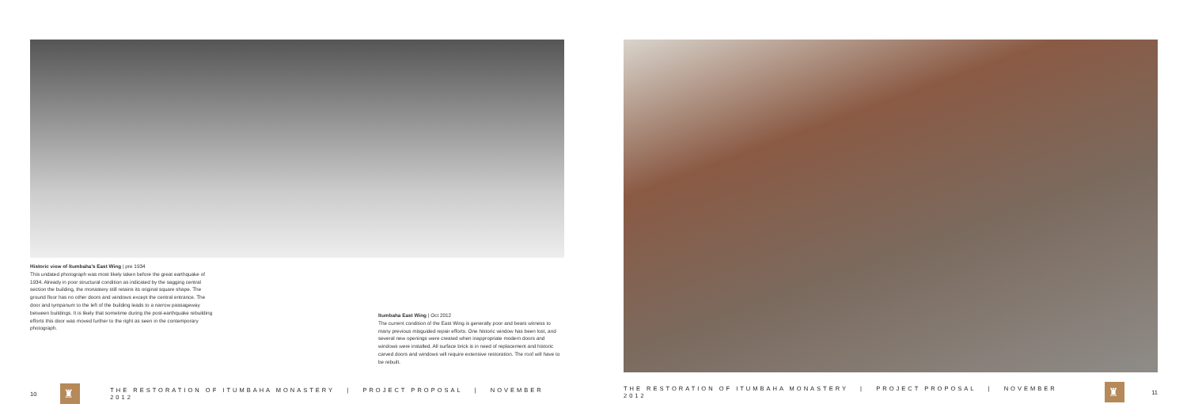Historic view of Itumbaha's East Wing | pre 1934
This undated photograph was most likely taken before the great earthquake of 1934. Already in poor structural condition as indicated by the sagging central section the building, the monastery still retains its original square shape. The ground floor has no other doors and windows except the central entrance. The door and tympanum to the left of the building leads to a narrow passageway between buildings. It is likely that sometime during the post-earthquake rebuilding efforts this door was moved further to the right as seen in the contemporary photograph.
Itumbaha East Wing | Oct 2012
The current condition of the East Wing is generally poor and bears witness to many previous misguided repair efforts. One historic window has been lost, and several new openings were created when inappropriate modern doors and windows were installed. All surface brick is in need of replacement and historic carved doors and windows will require extensive restoration. The roof will have to be rebuilt.
10
♜
THE RESTORATION OF ITUMBAHA MONASTERY | PROJECT PROPOSAL | NOVEMBER 2012
THE RESTORATION OF ITUMBAHA MONASTERY | PROJECT PROPOSAL | NOVEMBER 2012
♜
11